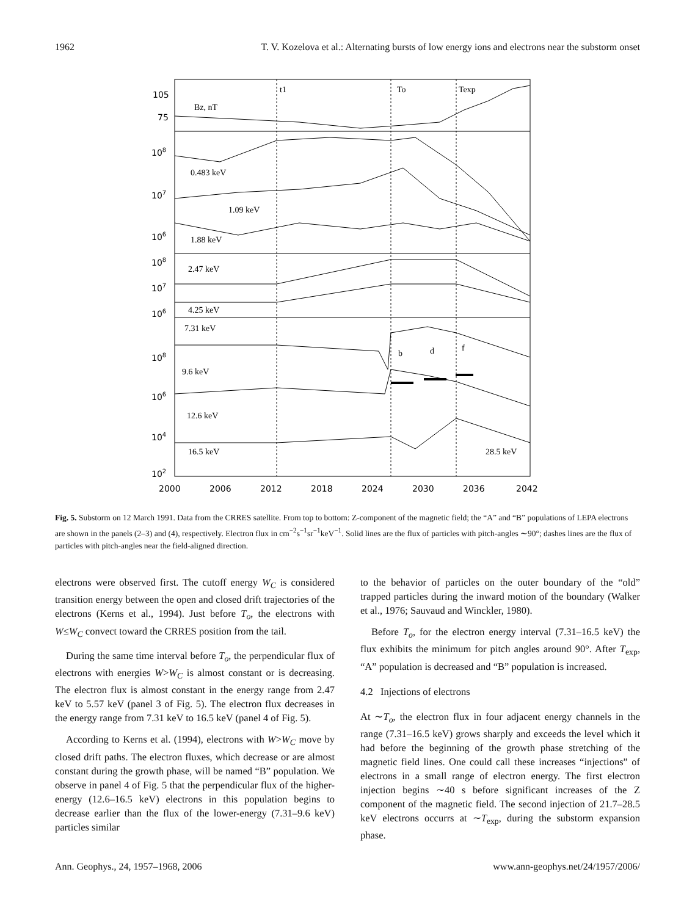1962 T. V. Kozelova et al.: Alternating bursts of low energy ions and electrons near the substorm onset
t1
To
Texp
Bz, nT
0.483 keV
1.09 keV
1.88 keV
2.47 keV
4.25 keV
7.31 keV
9.6 keV
12.6 keV
16.5 keV
28.5 keV
b
d
f
105
75
108
107
106
108
107
106
108
106
104
102
2000
2006
2012
2018
2024
2030
2036
2042
Fig. 5. Substorm on 12 March 1991. Data from the CRRES satellite. From top to bottom: Z-component of the magnetic field; the “A” and “B” populations of LEPA electrons are shown in the panels (2–3) and (4), respectively. Electron flux in cm<sup>−2</sup>s<sup>−1</sup>sr<sup>−1</sup>keV<sup>−1</sup>. Solid lines are the flux of particles with pitch-angles ∼90°; dashes lines are the flux of particles with pitch-angles near the field-aligned direction.
electrons were observed first. The cutoff energy W<sub>C</sub> is considered transition energy between the open and closed drift trajectories of the electrons (Kerns et al., 1994). Just before T<sub>o</sub>, the electrons with W≤W<sub>C</sub> convect toward the CRRES position from the tail.
During the same time interval before T<sub>o</sub>, the perpendicular flux of electrons with energies W>W<sub>C</sub> is almost constant or is decreasing. The electron flux is almost constant in the energy range from 2.47 keV to 5.57 keV (panel 3 of Fig. 5). The electron flux decreases in the energy range from 7.31 keV to 16.5 keV (panel 4 of Fig. 5).
According to Kerns et al. (1994), electrons with W>W<sub>C</sub> move by closed drift paths. The electron fluxes, which decrease or are almost constant during the growth phase, will be named “B” population. We observe in panel 4 of Fig. 5 that the perpendicular flux of the higher-energy (12.6–16.5 keV) electrons in this population begins to decrease earlier than the flux of the lower-energy (7.31–9.6 keV) particles similar
to the behavior of particles on the outer boundary of the “old” trapped particles during the inward motion of the boundary (Walker et al., 1976; Sauvaud and Winckler, 1980).
Before T<sub>o</sub>, for the electron energy interval (7.31–16.5 keV) the flux exhibits the minimum for pitch angles around 90°. After T<sub>exp</sub>, “A” population is decreased and “B” population is increased.
4.2 Injections of electrons
At ∼T<sub>o</sub>, the electron flux in four adjacent energy channels in the range (7.31–16.5 keV) grows sharply and exceeds the level which it had before the beginning of the growth phase stretching of the magnetic field lines. One could call these increases “injections” of electrons in a small range of electron energy. The first electron injection begins ∼40 s before significant increases of the Z component of the magnetic field. The second injection of 21.7–28.5 keV electrons occurrs at ∼T<sub>exp</sub>, during the substorm expansion phase.
Ann. Geophys., 24, 1957–1968, 2006 www.ann-geophys.net/24/1957/2006/